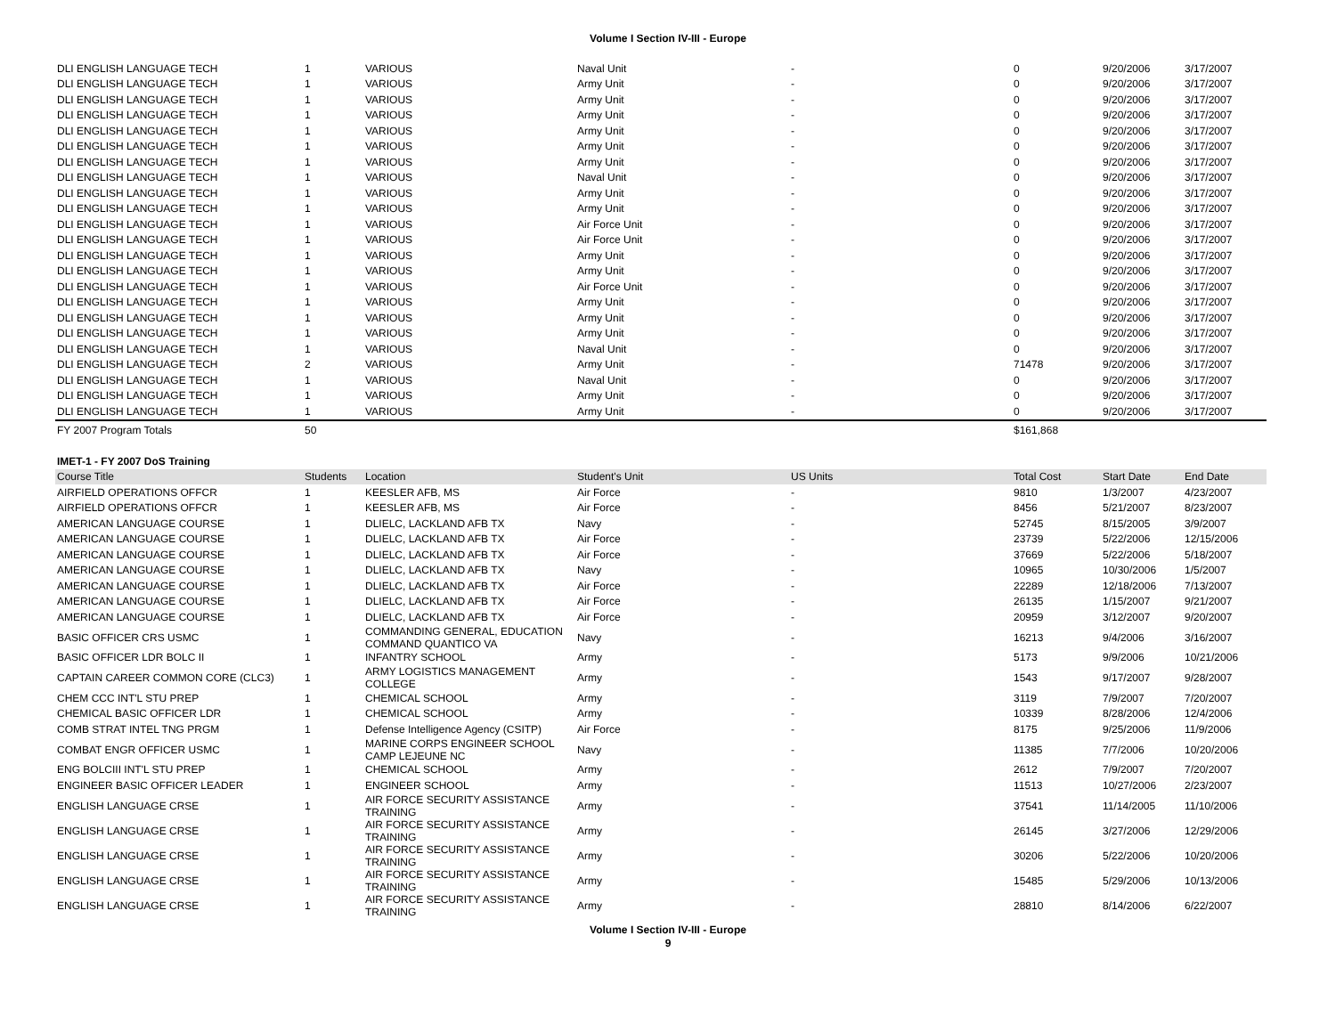Volume I Section IV-III - Europe
| DLI ENGLISH LANGUAGE TECH | 1 | VARIOUS | Naval Unit | - | 0 | 9/20/2006 | 3/17/2007 |
| DLI ENGLISH LANGUAGE TECH | 1 | VARIOUS | Army Unit | - | 0 | 9/20/2006 | 3/17/2007 |
| DLI ENGLISH LANGUAGE TECH | 1 | VARIOUS | Army Unit | - | 0 | 9/20/2006 | 3/17/2007 |
| DLI ENGLISH LANGUAGE TECH | 1 | VARIOUS | Army Unit | - | 0 | 9/20/2006 | 3/17/2007 |
| DLI ENGLISH LANGUAGE TECH | 1 | VARIOUS | Army Unit | - | 0 | 9/20/2006 | 3/17/2007 |
| DLI ENGLISH LANGUAGE TECH | 1 | VARIOUS | Army Unit | - | 0 | 9/20/2006 | 3/17/2007 |
| DLI ENGLISH LANGUAGE TECH | 1 | VARIOUS | Army Unit | - | 0 | 9/20/2006 | 3/17/2007 |
| DLI ENGLISH LANGUAGE TECH | 1 | VARIOUS | Naval Unit | - | 0 | 9/20/2006 | 3/17/2007 |
| DLI ENGLISH LANGUAGE TECH | 1 | VARIOUS | Army Unit | - | 0 | 9/20/2006 | 3/17/2007 |
| DLI ENGLISH LANGUAGE TECH | 1 | VARIOUS | Army Unit | - | 0 | 9/20/2006 | 3/17/2007 |
| DLI ENGLISH LANGUAGE TECH | 1 | VARIOUS | Air Force Unit | - | 0 | 9/20/2006 | 3/17/2007 |
| DLI ENGLISH LANGUAGE TECH | 1 | VARIOUS | Air Force Unit | - | 0 | 9/20/2006 | 3/17/2007 |
| DLI ENGLISH LANGUAGE TECH | 1 | VARIOUS | Army Unit | - | 0 | 9/20/2006 | 3/17/2007 |
| DLI ENGLISH LANGUAGE TECH | 1 | VARIOUS | Army Unit | - | 0 | 9/20/2006 | 3/17/2007 |
| DLI ENGLISH LANGUAGE TECH | 1 | VARIOUS | Air Force Unit | - | 0 | 9/20/2006 | 3/17/2007 |
| DLI ENGLISH LANGUAGE TECH | 1 | VARIOUS | Army Unit | - | 0 | 9/20/2006 | 3/17/2007 |
| DLI ENGLISH LANGUAGE TECH | 1 | VARIOUS | Army Unit | - | 0 | 9/20/2006 | 3/17/2007 |
| DLI ENGLISH LANGUAGE TECH | 1 | VARIOUS | Army Unit | - | 0 | 9/20/2006 | 3/17/2007 |
| DLI ENGLISH LANGUAGE TECH | 1 | VARIOUS | Naval Unit | - | 0 | 9/20/2006 | 3/17/2007 |
| DLI ENGLISH LANGUAGE TECH | 2 | VARIOUS | Army Unit | - | 71478 | 9/20/2006 | 3/17/2007 |
| DLI ENGLISH LANGUAGE TECH | 1 | VARIOUS | Naval Unit | - | 0 | 9/20/2006 | 3/17/2007 |
| DLI ENGLISH LANGUAGE TECH | 1 | VARIOUS | Army Unit | - | 0 | 9/20/2006 | 3/17/2007 |
| DLI ENGLISH LANGUAGE TECH | 1 | VARIOUS | Army Unit | - | 0 | 9/20/2006 | 3/17/2007 |
| FY 2007 Program Totals | 50 | | | | $161,868 | | |
IMET-1 - FY 2007 DoS Training
| Course Title | Students | Location | Student's Unit | US Units | Total Cost | Start Date | End Date |
| --- | --- | --- | --- | --- | --- | --- | --- |
| AIRFIELD OPERATIONS OFFCR | 1 | KEESLER AFB, MS | Air Force | - | 9810 | 1/3/2007 | 4/23/2007 |
| AIRFIELD OPERATIONS OFFCR | 1 | KEESLER AFB, MS | Air Force | - | 8456 | 5/21/2007 | 8/23/2007 |
| AMERICAN LANGUAGE COURSE | 1 | DLIELC, LACKLAND AFB TX | Navy | - | 52745 | 8/15/2005 | 3/9/2007 |
| AMERICAN LANGUAGE COURSE | 1 | DLIELC, LACKLAND AFB TX | Air Force | - | 23739 | 5/22/2006 | 12/15/2006 |
| AMERICAN LANGUAGE COURSE | 1 | DLIELC, LACKLAND AFB TX | Air Force | - | 37669 | 5/22/2006 | 5/18/2007 |
| AMERICAN LANGUAGE COURSE | 1 | DLIELC, LACKLAND AFB TX | Navy | - | 10965 | 10/30/2006 | 1/5/2007 |
| AMERICAN LANGUAGE COURSE | 1 | DLIELC, LACKLAND AFB TX | Air Force | - | 22289 | 12/18/2006 | 7/13/2007 |
| AMERICAN LANGUAGE COURSE | 1 | DLIELC, LACKLAND AFB TX | Air Force | - | 26135 | 1/15/2007 | 9/21/2007 |
| AMERICAN LANGUAGE COURSE | 1 | DLIELC, LACKLAND AFB TX | Air Force | - | 20959 | 3/12/2007 | 9/20/2007 |
| BASIC OFFICER CRS USMC | 1 | COMMANDING GENERAL, EDUCATION COMMAND QUANTICO VA | Navy | - | 16213 | 9/4/2006 | 3/16/2007 |
| BASIC OFFICER LDR BOLC II | 1 | INFANTRY SCHOOL | Army | - | 5173 | 9/9/2006 | 10/21/2006 |
| CAPTAIN CAREER COMMON CORE (CLC3) | 1 | ARMY LOGISTICS MANAGEMENT COLLEGE | Army | - | 1543 | 9/17/2007 | 9/28/2007 |
| CHEM CCC INT'L STU PREP | 1 | CHEMICAL SCHOOL | Army | - | 3119 | 7/9/2007 | 7/20/2007 |
| CHEMICAL BASIC OFFICER LDR | 1 | CHEMICAL SCHOOL | Army | - | 10339 | 8/28/2006 | 12/4/2006 |
| COMB STRAT INTEL TNG PRGM | 1 | Defense Intelligence Agency (CSITP) | Air Force | - | 8175 | 9/25/2006 | 11/9/2006 |
| COMBAT ENGR OFFICER USMC | 1 | MARINE CORPS ENGINEER SCHOOL CAMP LEJEUNE NC | Navy | - | 11385 | 7/7/2006 | 10/20/2006 |
| ENG BOLCIII INT'L STU PREP | 1 | CHEMICAL SCHOOL | Army | - | 2612 | 7/9/2007 | 7/20/2007 |
| ENGINEER BASIC OFFICER LEADER | 1 | ENGINEER SCHOOL | Army | - | 11513 | 10/27/2006 | 2/23/2007 |
| ENGLISH LANGUAGE CRSE | 1 | AIR FORCE SECURITY ASSISTANCE TRAINING | Army | - | 37541 | 11/14/2005 | 11/10/2006 |
| ENGLISH LANGUAGE CRSE | 1 | AIR FORCE SECURITY ASSISTANCE TRAINING | Army | - | 26145 | 3/27/2006 | 12/29/2006 |
| ENGLISH LANGUAGE CRSE | 1 | AIR FORCE SECURITY ASSISTANCE TRAINING | Army | - | 30206 | 5/22/2006 | 10/20/2006 |
| ENGLISH LANGUAGE CRSE | 1 | AIR FORCE SECURITY ASSISTANCE TRAINING | Army | - | 15485 | 5/29/2006 | 10/13/2006 |
| ENGLISH LANGUAGE CRSE | 1 | AIR FORCE SECURITY ASSISTANCE TRAINING | Army | - | 28810 | 8/14/2006 | 6/22/2007 |
Volume I Section IV-III - Europe
9